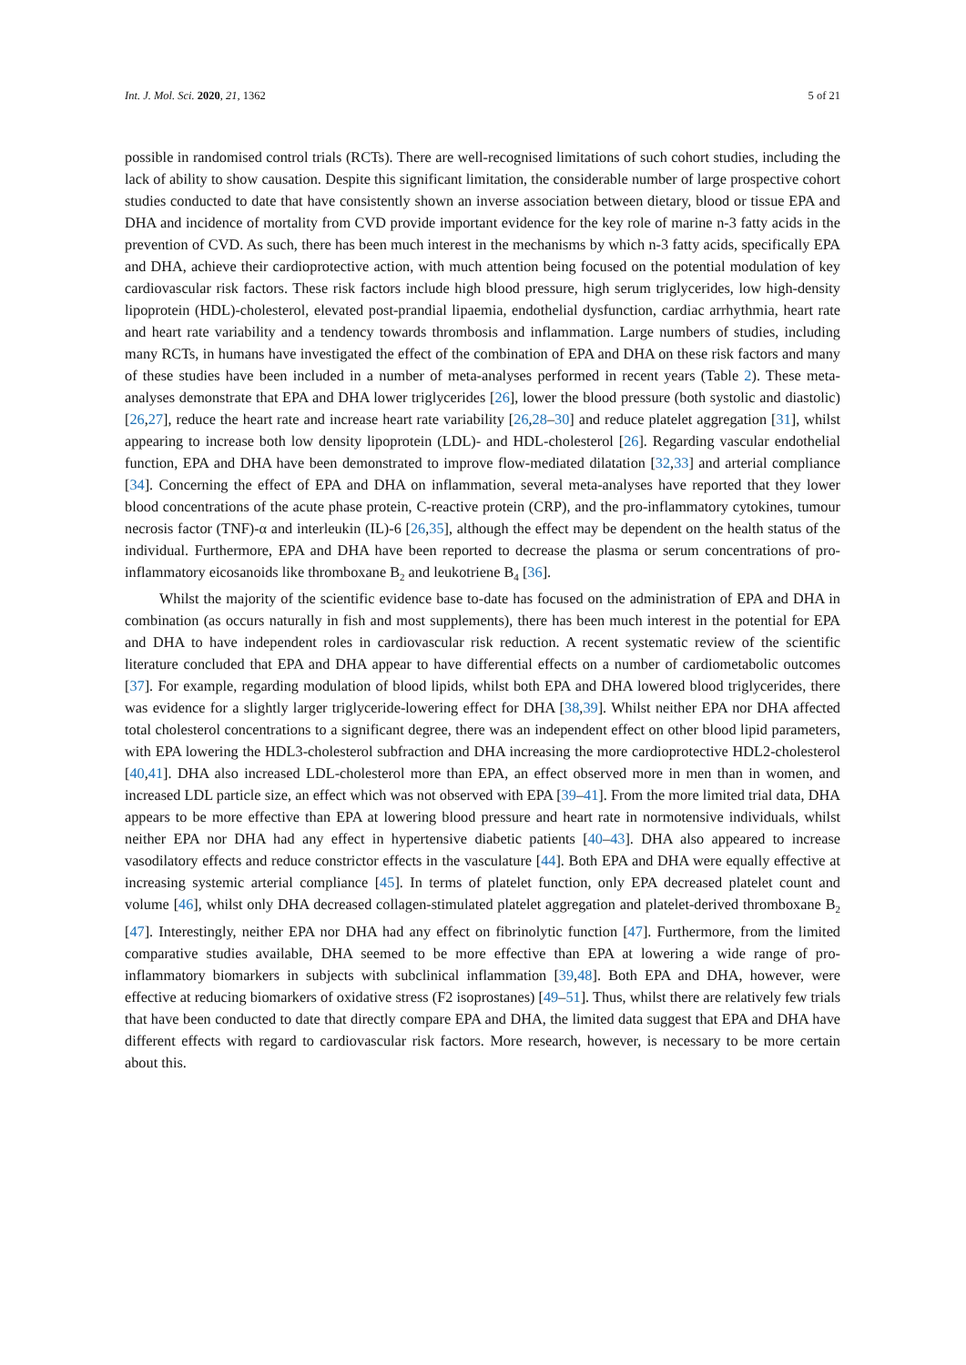Int. J. Mol. Sci. 2020, 21, 1362 5 of 21
possible in randomised control trials (RCTs). There are well-recognised limitations of such cohort studies, including the lack of ability to show causation. Despite this significant limitation, the considerable number of large prospective cohort studies conducted to date that have consistently shown an inverse association between dietary, blood or tissue EPA and DHA and incidence of mortality from CVD provide important evidence for the key role of marine n-3 fatty acids in the prevention of CVD. As such, there has been much interest in the mechanisms by which n-3 fatty acids, specifically EPA and DHA, achieve their cardioprotective action, with much attention being focused on the potential modulation of key cardiovascular risk factors. These risk factors include high blood pressure, high serum triglycerides, low high-density lipoprotein (HDL)-cholesterol, elevated post-prandial lipaemia, endothelial dysfunction, cardiac arrhythmia, heart rate and heart rate variability and a tendency towards thrombosis and inflammation. Large numbers of studies, including many RCTs, in humans have investigated the effect of the combination of EPA and DHA on these risk factors and many of these studies have been included in a number of meta-analyses performed in recent years (Table 2). These meta-analyses demonstrate that EPA and DHA lower triglycerides [26], lower the blood pressure (both systolic and diastolic) [26,27], reduce the heart rate and increase heart rate variability [26,28–30] and reduce platelet aggregation [31], whilst appearing to increase both low density lipoprotein (LDL)- and HDL-cholesterol [26]. Regarding vascular endothelial function, EPA and DHA have been demonstrated to improve flow-mediated dilatation [32,33] and arterial compliance [34]. Concerning the effect of EPA and DHA on inflammation, several meta-analyses have reported that they lower blood concentrations of the acute phase protein, C-reactive protein (CRP), and the pro-inflammatory cytokines, tumour necrosis factor (TNF)-α and interleukin (IL)-6 [26,35], although the effect may be dependent on the health status of the individual. Furthermore, EPA and DHA have been reported to decrease the plasma or serum concentrations of pro-inflammatory eicosanoids like thromboxane B<sub>2</sub> and leukotriene B<sub>4</sub> [36].
Whilst the majority of the scientific evidence base to-date has focused on the administration of EPA and DHA in combination (as occurs naturally in fish and most supplements), there has been much interest in the potential for EPA and DHA to have independent roles in cardiovascular risk reduction. A recent systematic review of the scientific literature concluded that EPA and DHA appear to have differential effects on a number of cardiometabolic outcomes [37]. For example, regarding modulation of blood lipids, whilst both EPA and DHA lowered blood triglycerides, there was evidence for a slightly larger triglyceride-lowering effect for DHA [38,39]. Whilst neither EPA nor DHA affected total cholesterol concentrations to a significant degree, there was an independent effect on other blood lipid parameters, with EPA lowering the HDL3-cholesterol subfraction and DHA increasing the more cardioprotective HDL2-cholesterol [40,41]. DHA also increased LDL-cholesterol more than EPA, an effect observed more in men than in women, and increased LDL particle size, an effect which was not observed with EPA [39–41]. From the more limited trial data, DHA appears to be more effective than EPA at lowering blood pressure and heart rate in normotensive individuals, whilst neither EPA nor DHA had any effect in hypertensive diabetic patients [40–43]. DHA also appeared to increase vasodilatory effects and reduce constrictor effects in the vasculature [44]. Both EPA and DHA were equally effective at increasing systemic arterial compliance [45]. In terms of platelet function, only EPA decreased platelet count and volume [46], whilst only DHA decreased collagen-stimulated platelet aggregation and platelet-derived thromboxane B<sub>2</sub> [47]. Interestingly, neither EPA nor DHA had any effect on fibrinolytic function [47]. Furthermore, from the limited comparative studies available, DHA seemed to be more effective than EPA at lowering a wide range of pro-inflammatory biomarkers in subjects with subclinical inflammation [39,48]. Both EPA and DHA, however, were effective at reducing biomarkers of oxidative stress (F2 isoprostanes) [49–51]. Thus, whilst there are relatively few trials that have been conducted to date that directly compare EPA and DHA, the limited data suggest that EPA and DHA have different effects with regard to cardiovascular risk factors. More research, however, is necessary to be more certain about this.